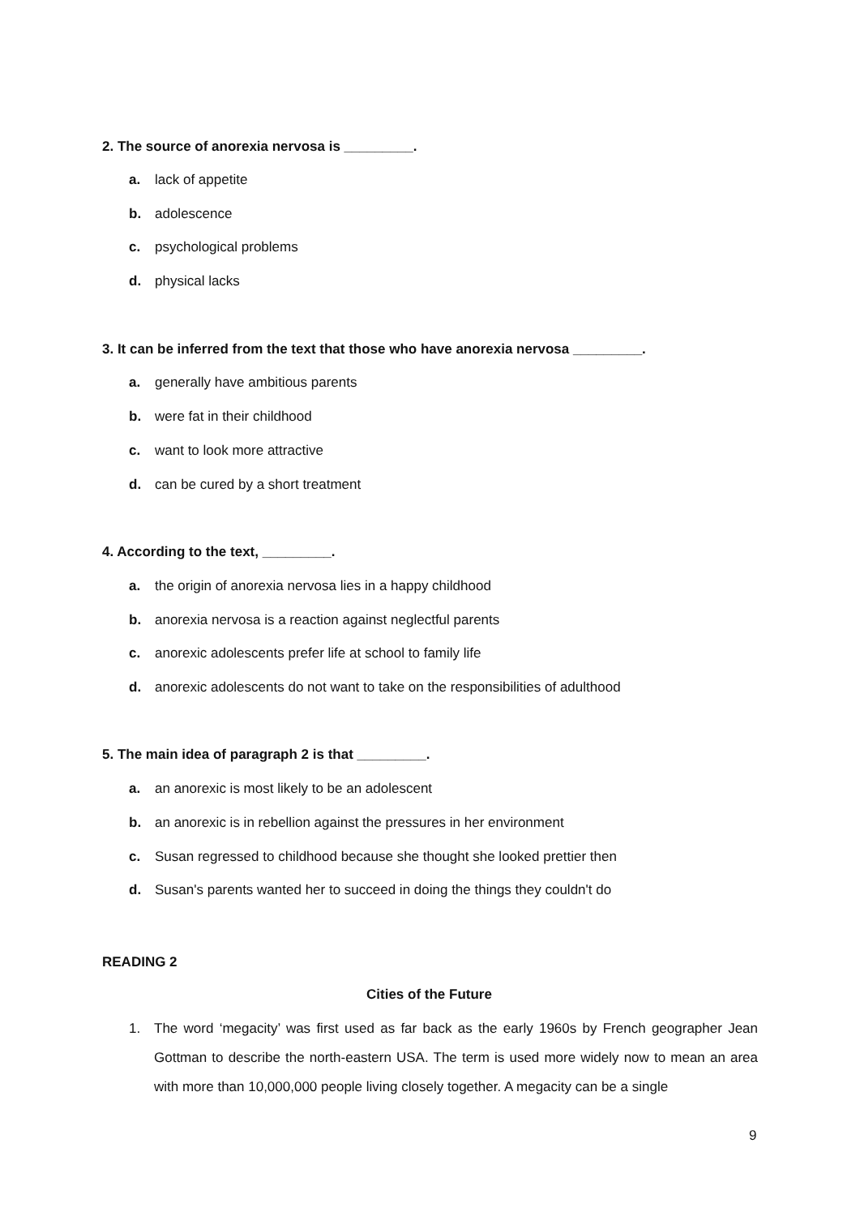2. The source of anorexia nervosa is _________.
a. lack of appetite
b. adolescence
c. psychological problems
d. physical lacks
3. It can be inferred from the text that those who have anorexia nervosa _________.
a. generally have ambitious parents
b. were fat in their childhood
c. want to look more attractive
d. can be cured by a short treatment
4. According to the text, _________.
a. the origin of anorexia nervosa lies in a happy childhood
b. anorexia nervosa is a reaction against neglectful parents
c. anorexic adolescents prefer life at school to family life
d. anorexic adolescents do not want to take on the responsibilities of adulthood
5. The main idea of paragraph 2 is that _________.
a. an anorexic is most likely to be an adolescent
b. an anorexic is in rebellion against the pressures in her environment
c. Susan regressed to childhood because she thought she looked prettier then
d. Susan's parents wanted her to succeed in doing the things they couldn't do
READING 2
Cities of the Future
1. The word ‘megacity’ was first used as far back as the early 1960s by French geographer Jean Gottman to describe the north-eastern USA. The term is used more widely now to mean an area with more than 10,000,000 people living closely together. A megacity can be a single
9